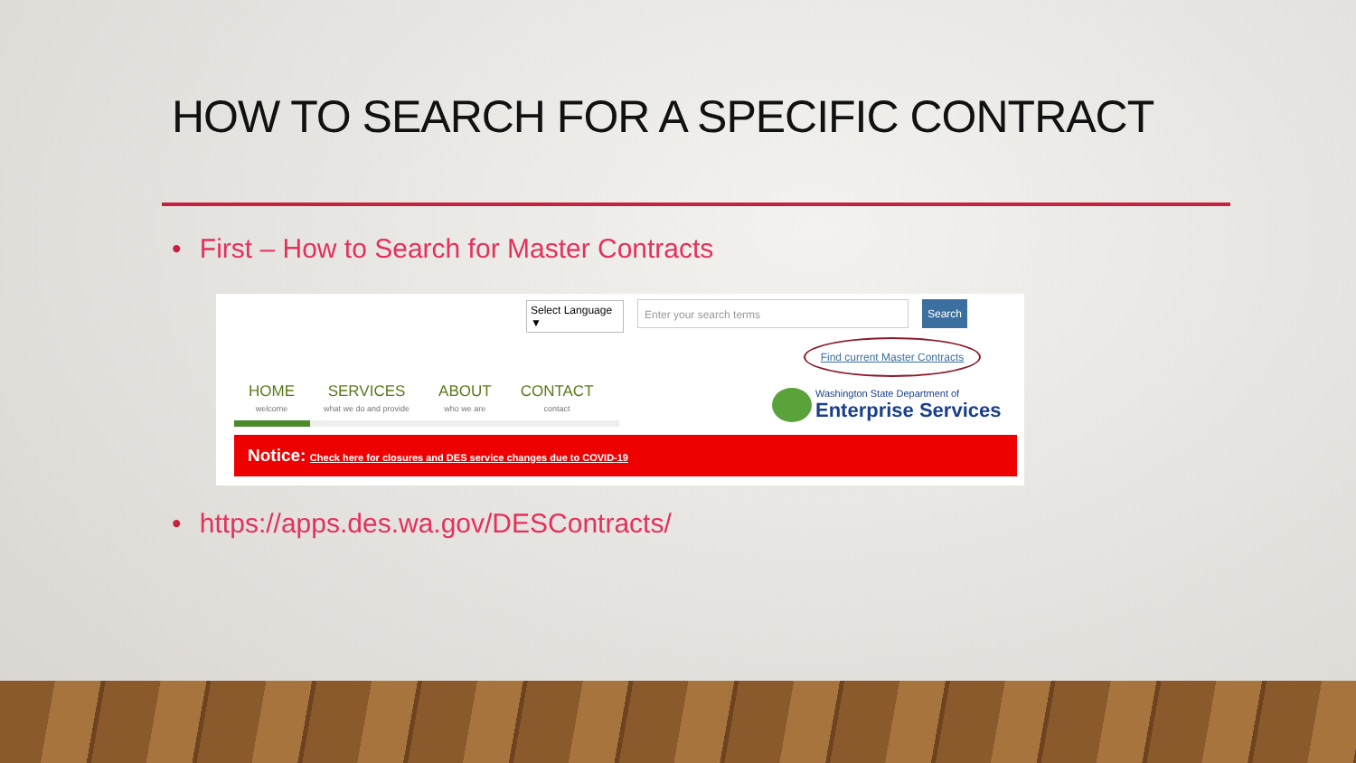HOW TO SEARCH FOR A SPECIFIC CONTRACT
• First – How to Search for Master Contracts
Select Language ▼
Enter your search terms Search
Find current Master Contracts
HOME
welcome
SERVICES
what we do and provide
ABOUT
who we are
CONTACT
contact
Washington State Department of
Enterprise Services
Notice: Check here for closures and DES service changes due to COVID-19
• https://apps.des.wa.gov/DESContracts/